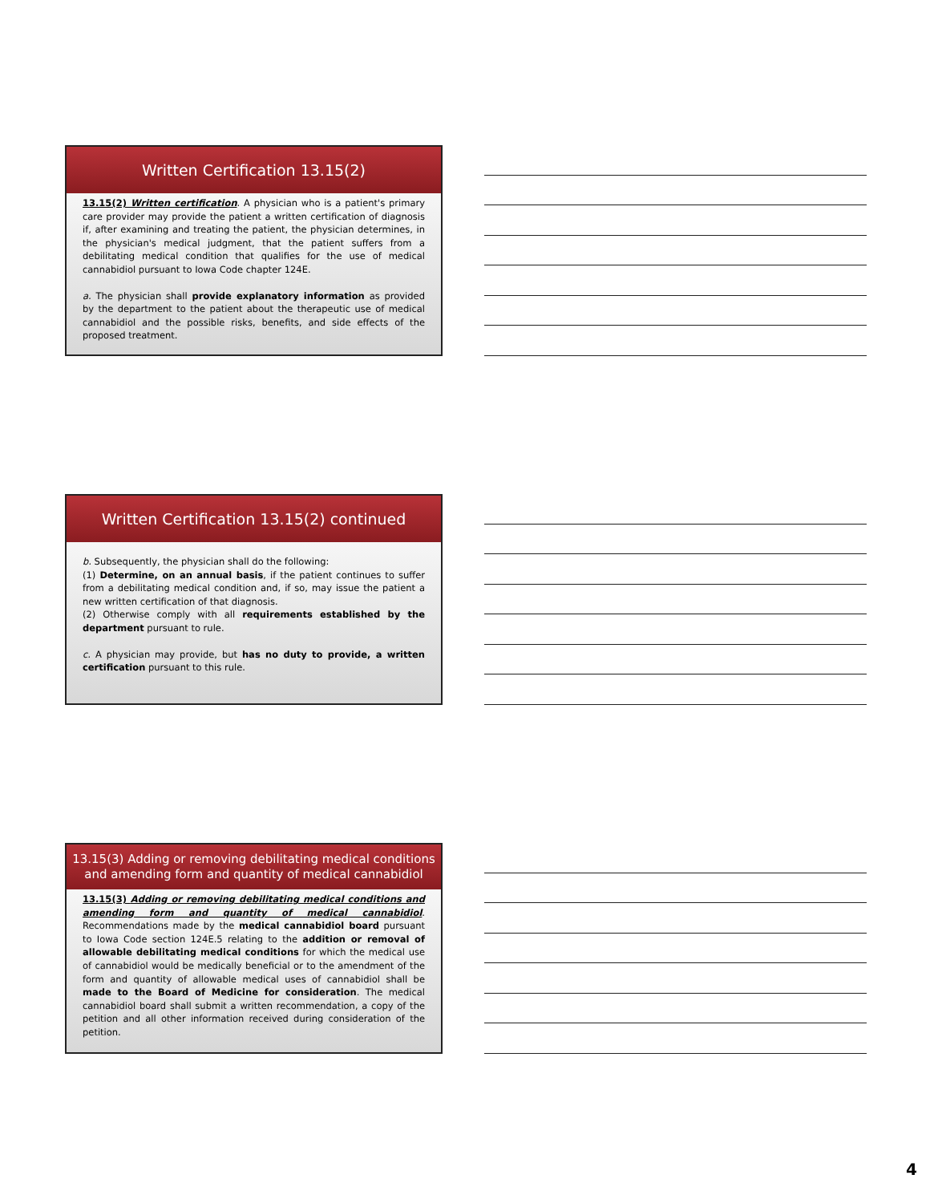Written Certification 13.15(2)
13.15(2) Written certification. A physician who is a patient's primary care provider may provide the patient a written certification of diagnosis if, after examining and treating the patient, the physician determines, in the physician's medical judgment, that the patient suffers from a debilitating medical condition that qualifies for the use of medical cannabidiol pursuant to Iowa Code chapter 124E.
a. The physician shall provide explanatory information as provided by the department to the patient about the therapeutic use of medical cannabidiol and the possible risks, benefits, and side effects of the proposed treatment.
Written Certification 13.15(2) continued
b. Subsequently, the physician shall do the following:
(1) Determine, on an annual basis, if the patient continues to suffer from a debilitating medical condition and, if so, may issue the patient a new written certification of that diagnosis.
(2) Otherwise comply with all requirements established by the department pursuant to rule.
c. A physician may provide, but has no duty to provide, a written certification pursuant to this rule.
13.15(3) Adding or removing debilitating medical conditions and amending form and quantity of medical cannabidiol
13.15(3) Adding or removing debilitating medical conditions and amending form and quantity of medical cannabidiol. Recommendations made by the medical cannabidiol board pursuant to Iowa Code section 124E.5 relating to the addition or removal of allowable debilitating medical conditions for which the medical use of cannabidiol would be medically beneficial or to the amendment of the form and quantity of allowable medical uses of cannabidiol shall be made to the Board of Medicine for consideration. The medical cannabidiol board shall submit a written recommendation, a copy of the petition and all other information received during consideration of the petition.
4